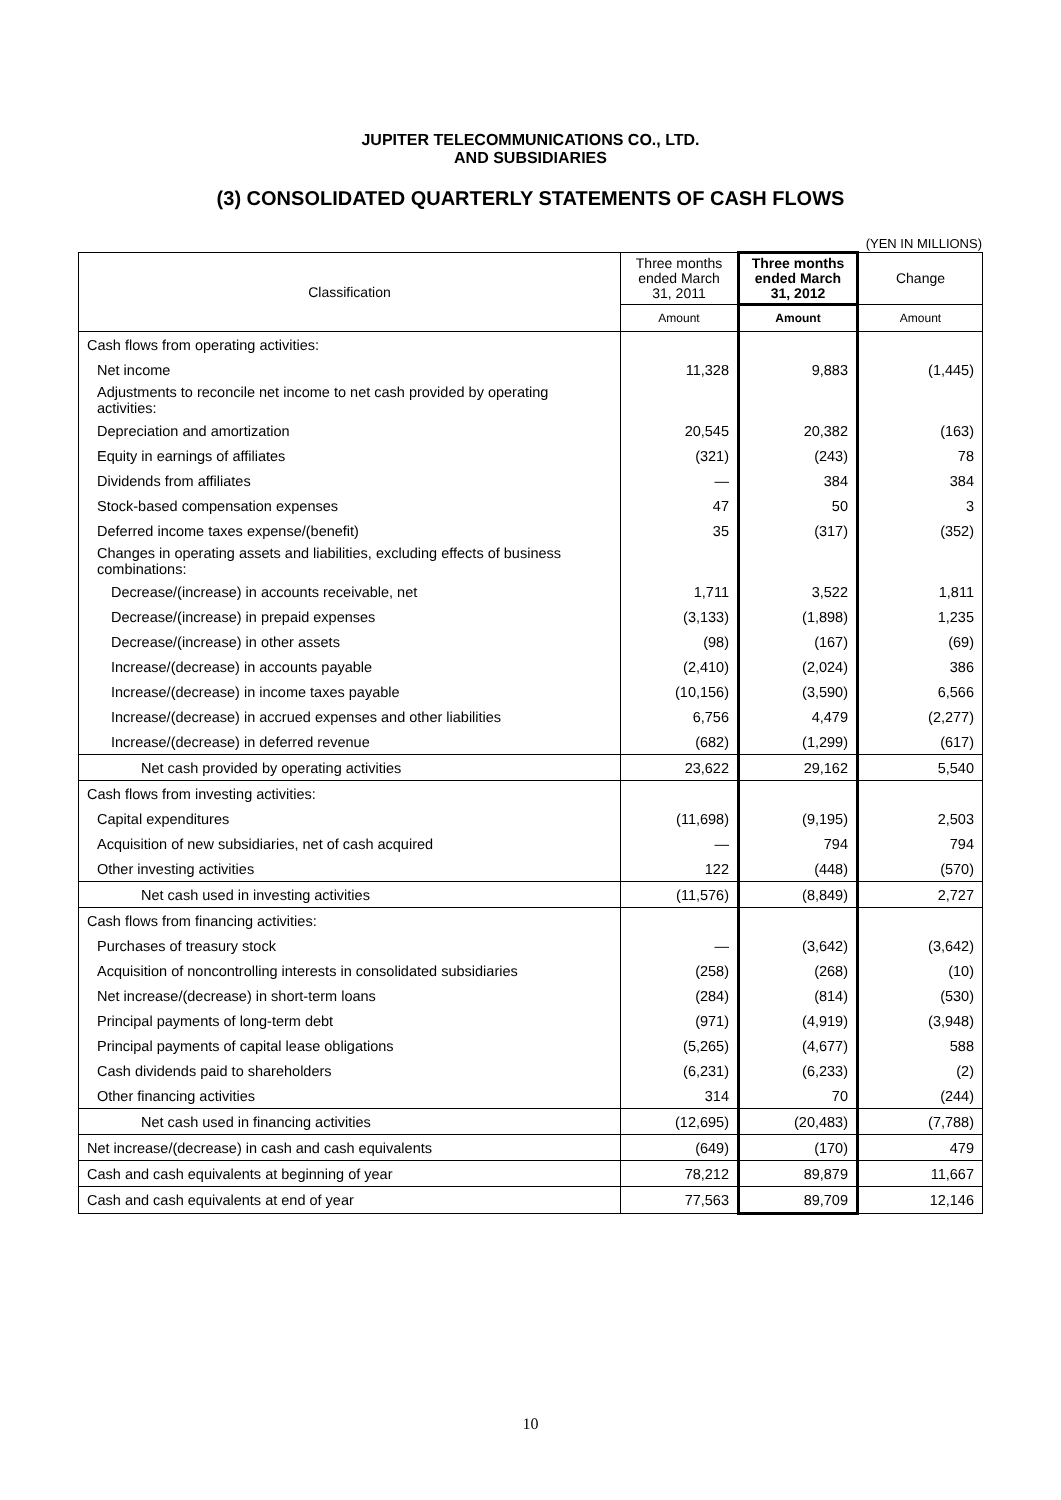JUPITER TELECOMMUNICATIONS CO., LTD.
AND SUBSIDIARIES
(3) CONSOLIDATED QUARTERLY STATEMENTS OF CASH FLOWS
(YEN IN MILLIONS)
| Classification | Three months ended March 31, 2011 | Three months ended March 31, 2012 | Change |
| --- | --- | --- | --- |
| | Amount | Amount | Amount |
| Cash flows from operating activities: | | | |
| Net income | 11,328 | 9,883 | (1,445) |
| Adjustments to reconcile net income to net cash provided by operating activities: | | | |
| Depreciation and amortization | 20,545 | 20,382 | (163) |
| Equity in earnings of affiliates | (321) | (243) | 78 |
| Dividends from affiliates | — | 384 | 384 |
| Stock-based compensation expenses | 47 | 50 | 3 |
| Deferred income taxes expense/(benefit) | 35 | (317) | (352) |
| Changes in operating assets and liabilities, excluding effects of business combinations: | | | |
| Decrease/(increase) in accounts receivable, net | 1,711 | 3,522 | 1,811 |
| Decrease/(increase) in prepaid expenses | (3,133) | (1,898) | 1,235 |
| Decrease/(increase) in other assets | (98) | (167) | (69) |
| Increase/(decrease) in accounts payable | (2,410) | (2,024) | 386 |
| Increase/(decrease) in income taxes payable | (10,156) | (3,590) | 6,566 |
| Increase/(decrease) in accrued expenses and other liabilities | 6,756 | 4,479 | (2,277) |
| Increase/(decrease) in deferred revenue | (682) | (1,299) | (617) |
| Net cash provided by operating activities | 23,622 | 29,162 | 5,540 |
| Cash flows from investing activities: | | | |
| Capital expenditures | (11,698) | (9,195) | 2,503 |
| Acquisition of new subsidiaries, net of cash acquired | — | 794 | 794 |
| Other investing activities | 122 | (448) | (570) |
| Net cash used in investing activities | (11,576) | (8,849) | 2,727 |
| Cash flows from financing activities: | | | |
| Purchases of treasury stock | — | (3,642) | (3,642) |
| Acquisition of noncontrolling interests in consolidated subsidiaries | (258) | (268) | (10) |
| Net increase/(decrease) in short-term loans | (284) | (814) | (530) |
| Principal payments of long-term debt | (971) | (4,919) | (3,948) |
| Principal payments of capital lease obligations | (5,265) | (4,677) | 588 |
| Cash dividends paid to shareholders | (6,231) | (6,233) | (2) |
| Other financing activities | 314 | 70 | (244) |
| Net cash used in financing activities | (12,695) | (20,483) | (7,788) |
| Net increase/(decrease) in cash and cash equivalents | (649) | (170) | 479 |
| Cash and cash equivalents at beginning of year | 78,212 | 89,879 | 11,667 |
| Cash and cash equivalents at end of year | 77,563 | 89,709 | 12,146 |
10